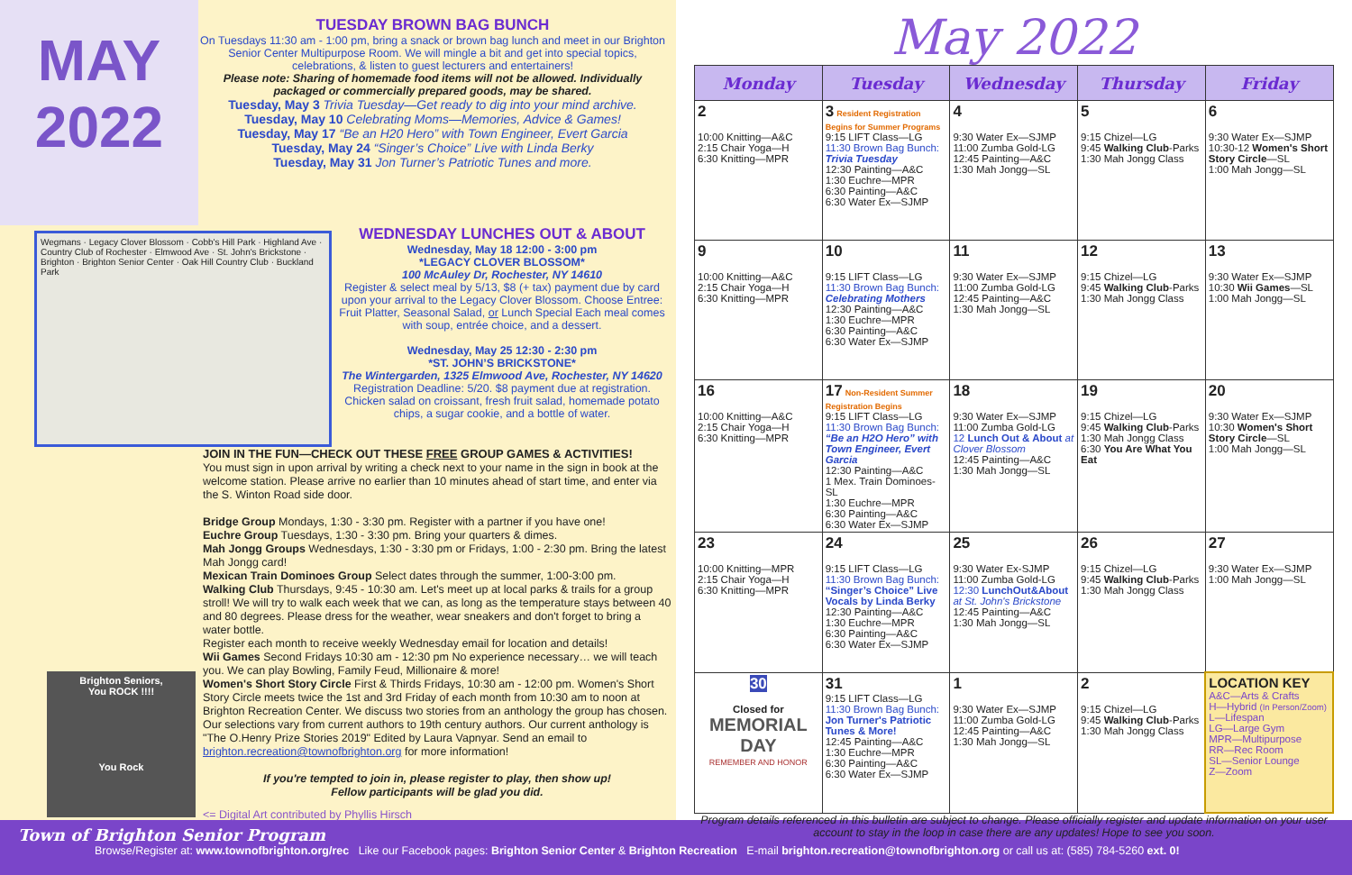MAY
2022
TUESDAY BROWN BAG BUNCH
On Tuesdays 11:30 am - 1:00 pm, bring a snack or brown bag lunch and meet in our Brighton Senior Center Multipurpose Room. We will mingle a bit and get into special topics, celebrations, & listen to guest lecturers and entertainers!
Please note: Sharing of homemade food items will not be allowed. Individually packaged or commercially prepared goods, may be shared.
Tuesday, May 3 Trivia Tuesday—Get ready to dig into your mind archive.
Tuesday, May 10 Celebrating Moms—Memories, Advice & Games!
Tuesday, May 17 “Be an H20 Hero” with Town Engineer, Evert Garcia
Tuesday, May 24 “Singer’s Choice” Live with Linda Berky
Tuesday, May 31 Jon Turner’s Patriotic Tunes and more.
Wegmans · Legacy Clover Blossom · Cobb's Hill Park · Highland Ave · Country Club of Rochester · Elmwood Ave · St. John's Brickstone · Brighton · Brighton Senior Center · Oak Hill Country Club · Buckland Park
WEDNESDAY LUNCHES OUT & ABOUT
Wednesday, May 18 12:00 - 3:00 pm
*LEGACY CLOVER BLOSSOM*
100 McAuley Dr, Rochester, NY 14610
Register & select meal by 5/13, $8 (+ tax) payment due by card upon your arrival to the Legacy Clover Blossom. Choose Entree: Fruit Platter, Seasonal Salad, or Lunch Special Each meal comes with soup, entrée choice, and a dessert.
Wednesday, May 25 12:30 - 2:30 pm
*ST. JOHN’S BRICKSTONE*
The Wintergarden, 1325 Elmwood Ave, Rochester, NY 14620
Registration Deadline: 5/20. $8 payment due at registration. Chicken salad on croissant, fresh fruit salad, homemade potato chips, a sugar cookie, and a bottle of water.
JOIN IN THE FUN—CHECK OUT THESE FREE GROUP GAMES & ACTIVITIES!
You must sign in upon arrival by writing a check next to your name in the sign in book at the welcome station. Please arrive no earlier than 10 minutes ahead of start time, and enter via the S. Winton Road side door.
Bridge Group Mondays, 1:30 - 3:30 pm. Register with a partner if you have one!
Euchre Group Tuesdays, 1:30 - 3:30 pm. Bring your quarters & dimes.
Mah Jongg Groups Wednesdays, 1:30 - 3:30 pm or Fridays, 1:00 - 2:30 pm. Bring the latest Mah Jongg card!
Mexican Train Dominoes Group Select dates through the summer, 1:00-3:00 pm.
Walking Club Thursdays, 9:45 - 10:30 am. Let's meet up at local parks & trails for a group stroll! We will try to walk each week that we can, as long as the temperature stays between 40 and 80 degrees. Please dress for the weather, wear sneakers and don't forget to bring a water bottle.
Register each month to receive weekly Wednesday email for location and details!
Wii Games Second Fridays 10:30 am - 12:30 pm No experience necessary… we will teach you. We can play Bowling, Family Feud, Millionaire & more!
Women's Short Story Circle First & Thirds Fridays, 10:30 am - 12:00 pm. Women's Short Story Circle meets twice the 1st and 3rd Friday of each month from 10:30 am to noon at Brighton Recreation Center. We discuss two stories from an anthology the group has chosen. Our selections vary from current authors to 19th century authors. Our current anthology is "The O.Henry Prize Stories 2019" Edited by Laura Vapnyar. Send an email to brighton.recreation@townofbrighton.org for more information!
If you're tempted to join in, please register to play, then show up!
Fellow participants will be glad you did.
<= Digital Art contributed by Phyllis Hirsch
Brighton Seniors,
You ROCK !!!!
You Rock
May 2022
| Monday | Tuesday | Wednesday | Thursday | Friday |
| --- | --- | --- | --- | --- |
| 2 10:00 Knitting—A&C 2:15 Chair Yoga—H 6:30 Knitting—MPR | 3 Resident Registration Begins for Summer Programs 9:15 LIFT Class—LG 11:30 Brown Bag Bunch: Trivia Tuesday 12:30 Painting—A&C 1:30 Euchre—MPR 6:30 Painting—A&C 6:30 Water Ex—SJMP | 4 9:30 Water Ex—SJMP 11:00 Zumba Gold-LG 12:45 Painting—A&C 1:30 Mah Jongg—SL | 5 9:15 Chizel—LG 9:45 Walking Club -Parks 1:30 Mah Jongg Class | 6 9:30 Water Ex—SJMP 10:30-12 Women's Short Story Circle —SL 1:00 Mah Jongg—SL |
| 9 10:00 Knitting—A&C 2:15 Chair Yoga—H 6:30 Knitting—MPR | 10 9:15 LIFT Class—LG 11:30 Brown Bag Bunch: Celebrating Mothers 12:30 Painting—A&C 1:30 Euchre—MPR 6:30 Painting—A&C 6:30 Water Ex—SJMP | 11 9:30 Water Ex—SJMP 11:00 Zumba Gold-LG 12:45 Painting—A&C 1:30 Mah Jongg—SL | 12 9:15 Chizel—LG 9:45 Walking Club -Parks 1:30 Mah Jongg Class | 13 9:30 Water Ex—SJMP 10:30 Wii Games —SL 1:00 Mah Jongg—SL |
| 16 10:00 Knitting—A&C 2:15 Chair Yoga—H 6:30 Knitting—MPR | 17 Non-Resident Summer Registration Begins 9:15 LIFT Class—LG 11:30 Brown Bag Bunch: “Be an H2O Hero” with Town Engineer, Evert Garcia 12:30 Painting—A&C 1 Mex. Train Dominoes-SL 1:30 Euchre—MPR 6:30 Painting—A&C 6:30 Water Ex—SJMP | 18 9:30 Water Ex—SJMP 11:00 Zumba Gold-LG 12 Lunch Out & About at Clover Blossom 12:45 Painting—A&C 1:30 Mah Jongg—SL | 19 9:15 Chizel—LG 9:45 Walking Club -Parks 1:30 Mah Jongg Class 6:30 You Are What You Eat | 20 9:30 Water Ex—SJMP 10:30 Women's Short Story Circle —SL 1:00 Mah Jongg—SL |
| 23 10:00 Knitting—MPR 2:15 Chair Yoga—H 6:30 Knitting—MPR | 24 9:15 LIFT Class—LG 11:30 Brown Bag Bunch: “Singer’s Choice” Live Vocals by Linda Berky 12:30 Painting—A&C 1:30 Euchre—MPR 6:30 Painting—A&C 6:30 Water Ex—SJMP | 25 9:30 Water Ex-SJMP 11:00 Zumba Gold-LG 12:30 LunchOut&About at St. John's Brickstone 12:45 Painting—A&C 1:30 Mah Jongg—SL | 26 9:15 Chizel—LG 9:45 Walking Club -Parks 1:30 Mah Jongg Class | 27 9:30 Water Ex—SJMP 1:00 Mah Jongg—SL |
| 30 Closed for MEMORIAL DAY REMEMBER AND HONOR | 31 9:15 LIFT Class—LG 11:30 Brown Bag Bunch: Jon Turner's Patriotic Tunes & More! 12:45 Painting—A&C 1:30 Euchre—MPR 6:30 Painting—A&C 6:30 Water Ex—SJMP | 1 9:30 Water Ex—SJMP 11:00 Zumba Gold-LG 12:45 Painting—A&C 1:30 Mah Jongg—SL | 2 9:15 Chizel—LG 9:45 Walking Club -Parks 1:30 Mah Jongg Class | LOCATION KEY A&C—Arts & Crafts H—Hybrid (In Person/Zoom) L—Lifespan LG—Large Gym MPR—Multipurpose RR—Rec Room SL—Senior Lounge Z—Zoom |
Program details referenced in this bulletin are subject to change. Please officially register and update information on your user account to stay in the loop in case there are any updates! Hope to see you soon.
Town of Brighton Senior Program
Browse/Register at: www.townofbrighton.org/rec Like our Facebook pages: Brighton Senior Center & Brighton Recreation E-mail brighton.recreation@townofbrighton.org or call us at: (585) 784-5260 ext. 0!